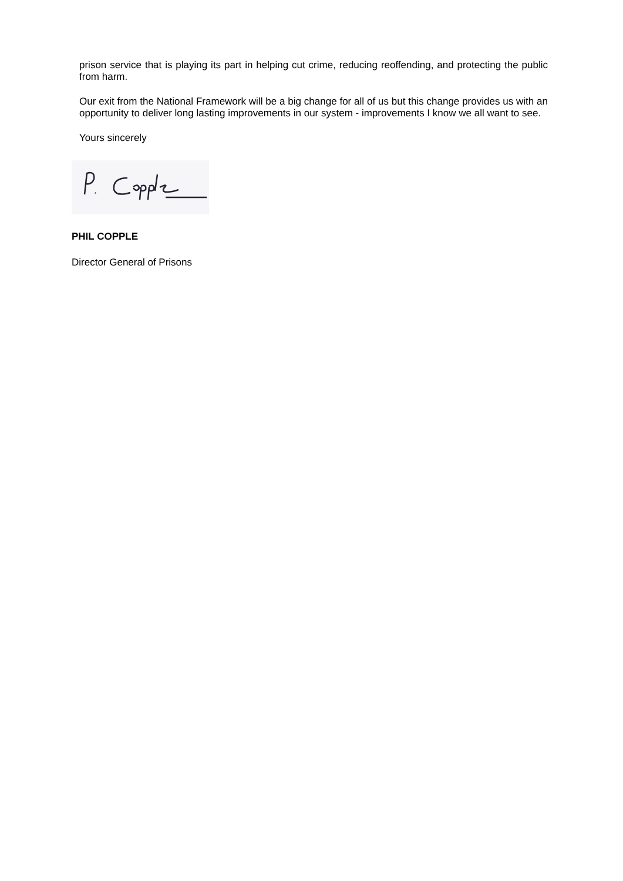prison service that is playing its part in helping cut crime, reducing reoffending, and protecting the public from harm.
Our exit from the National Framework will be a big change for all of us but this change provides us with an opportunity to deliver long lasting improvements in our system - improvements I know we all want to see.
Yours sincerely
PHIL COPPLE
Director General of Prisons